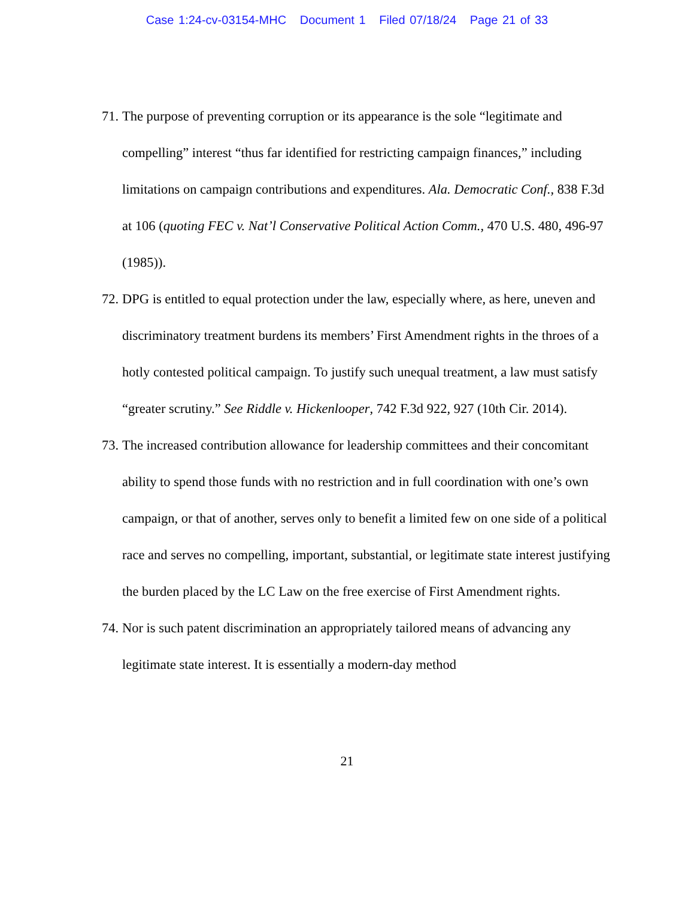Case 1:24-cv-03154-MHC Document 1 Filed 07/18/24 Page 21 of 33
71. The purpose of preventing corruption or its appearance is the sole “legitimate and compelling” interest “thus far identified for restricting campaign finances,” including limitations on campaign contributions and expenditures. Ala. Democratic Conf., 838 F.3d at 106 (quoting FEC v. Nat’l Conservative Political Action Comm., 470 U.S. 480, 496-97 (1985)).
72. DPG is entitled to equal protection under the law, especially where, as here, uneven and discriminatory treatment burdens its members’ First Amendment rights in the throes of a hotly contested political campaign. To justify such unequal treatment, a law must satisfy “greater scrutiny.” See Riddle v. Hickenlooper, 742 F.3d 922, 927 (10th Cir. 2014).
73. The increased contribution allowance for leadership committees and their concomitant ability to spend those funds with no restriction and in full coordination with one’s own campaign, or that of another, serves only to benefit a limited few on one side of a political race and serves no compelling, important, substantial, or legitimate state interest justifying the burden placed by the LC Law on the free exercise of First Amendment rights.
74. Nor is such patent discrimination an appropriately tailored means of advancing any legitimate state interest. It is essentially a modern-day method
21